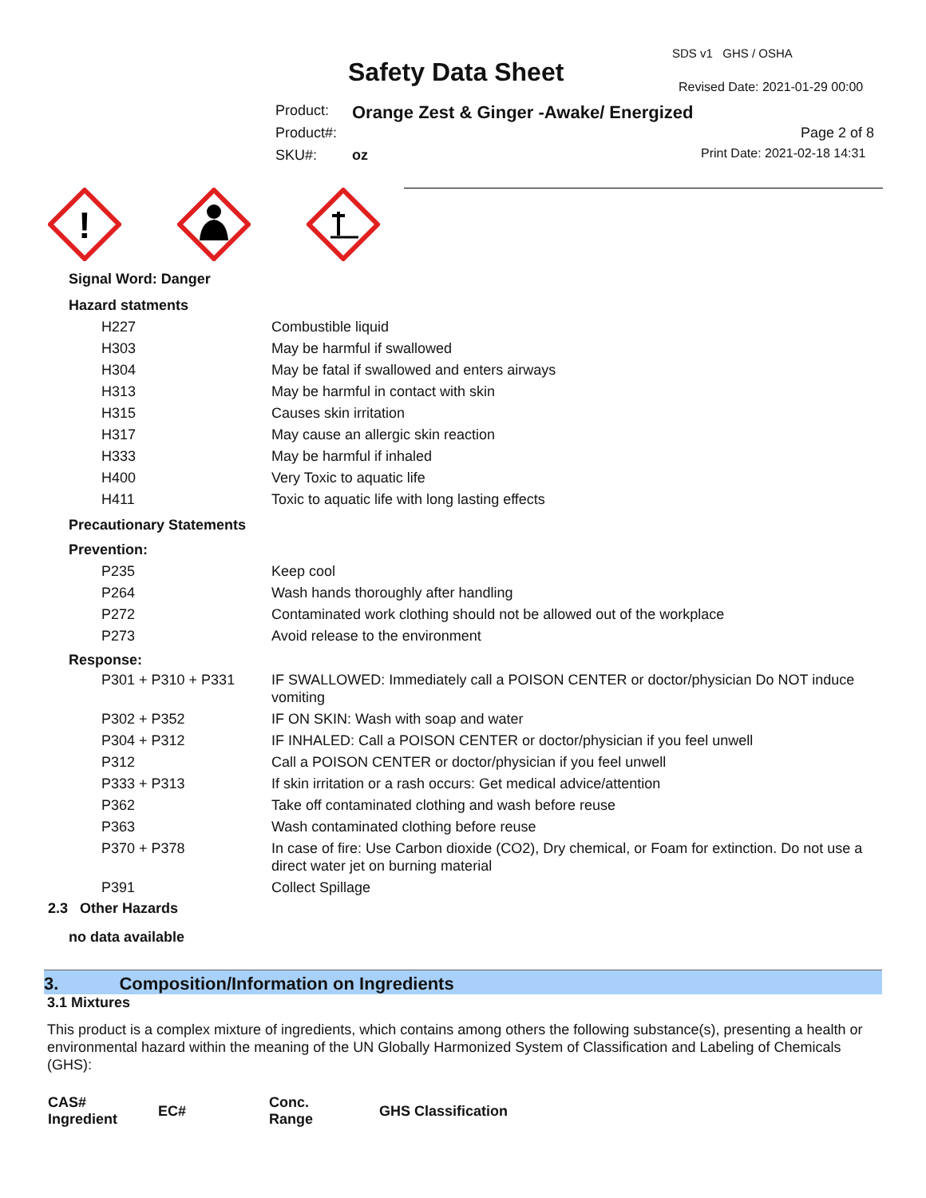SDS v1 GHS / OSHA
Safety Data Sheet Revised Date: 2021-01-29 00:00
Product:
Orange Zest & Ginger -Awake/ Energized
Product#: Page 2 of 8
SKU#: oz Print Date: 2021-02-18 14:31
!
Signal Word: Danger
Hazard statments
| H227 | Combustible liquid |
| H303 | May be harmful if swallowed |
| H304 | May be fatal if swallowed and enters airways |
| H313 | May be harmful in contact with skin |
| H315 | Causes skin irritation |
| H317 | May cause an allergic skin reaction |
| H333 | May be harmful if inhaled |
| H400 | Very Toxic to aquatic life |
| H411 | Toxic to aquatic life with long lasting effects |
Precautionary Statements
Prevention:
| P235 | Keep cool |
| P264 | Wash hands thoroughly after handling |
| P272 | Contaminated work clothing should not be allowed out of the workplace |
| P273 | Avoid release to the environment |
Response:
| P301 + P310 + P331 | IF SWALLOWED: Immediately call a POISON CENTER or doctor/physician Do NOT induce vomiting |
| P302 + P352 | IF ON SKIN: Wash with soap and water |
| P304 + P312 | IF INHALED: Call a POISON CENTER or doctor/physician if you feel unwell |
| P312 | Call a POISON CENTER or doctor/physician if you feel unwell |
| P333 + P313 | If skin irritation or a rash occurs: Get medical advice/attention |
| P362 | Take off contaminated clothing and wash before reuse |
| P363 | Wash contaminated clothing before reuse |
| P370 + P378 | In case of fire: Use Carbon dioxide (CO2), Dry chemical, or Foam for extinction. Do not use a direct water jet on burning material |
| P391 | Collect Spillage |
2.3 Other Hazards
no data available
3. Composition/Information on Ingredients
3.1 Mixtures
This product is a complex mixture of ingredients, which contains among others the following substance(s), presenting a health or environmental hazard within the meaning of the UN Globally Harmonized System of Classification and Labeling of Chemicals (GHS):
| CAS# Ingredient | EC# | Conc. Range | GHS Classification |
| --- | --- | --- | --- |